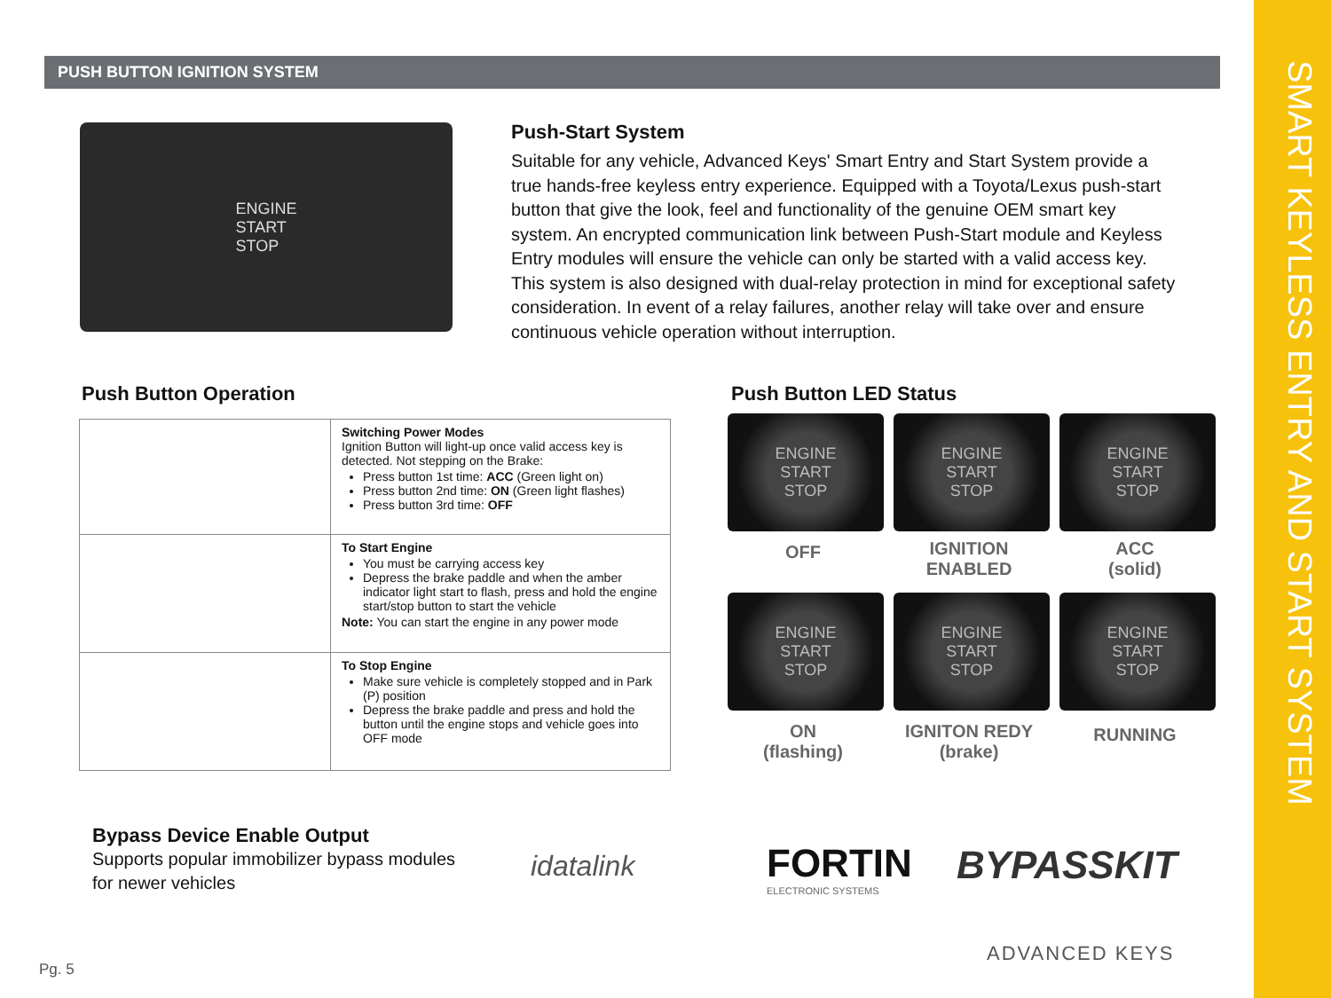SMART KEYLESS ENTRY AND START SYSTEM
PUSH BUTTON IGNITION SYSTEM
ENGINE
START
STOP
Push-Start System
Suitable for any vehicle, Advanced Keys' Smart Entry and Start System provide a true hands-free keyless entry experience. Equipped with a Toyota/Lexus push-start button that give the look, feel and functionality of the genuine OEM smart key system. An encrypted communication link between Push-Start module and Keyless Entry modules will ensure the vehicle can only be started with a valid access key. This system is also designed with dual-relay protection in mind for exceptional safety consideration. In event of a relay failures, another relay will take over and ensure continuous vehicle operation without interruption.
Push Button Operation
| | Switching Power Modes Ignition Button will light-up once valid access key is detected. Not stepping on the Brake: Press button 1st time: ACC (Green light on) Press button 2nd time: ON (Green light flashes) Press button 3rd time: OFF |
| | To Start Engine You must be carrying access key Depress the brake paddle and when the amber indicator light start to flash, press and hold the engine start/stop button to start the vehicle Note: You can start the engine in any power mode |
| | To Stop Engine Make sure vehicle is completely stopped and in Park (P) position Depress the brake paddle and press and hold the button until the engine stops and vehicle goes into OFF mode |
Push Button LED Status
ENGINE
START
STOP
ENGINE
START
STOP
ENGINE
START
STOP
OFF
IGNITION
ENABLED
ACC
(solid)
ENGINE
START
STOP
ENGINE
START
STOP
ENGINE
START
STOP
ON
(flashing)
IGNITON REDY
(brake)
RUNNING
Bypass Device Enable Output
Supports popular immobilizer bypass modules
for newer vehicles
idatalink
FORTIN
ELECTRONIC SYSTEMS
BYPASSKIT
ADVANCED KEYS
Pg. 5